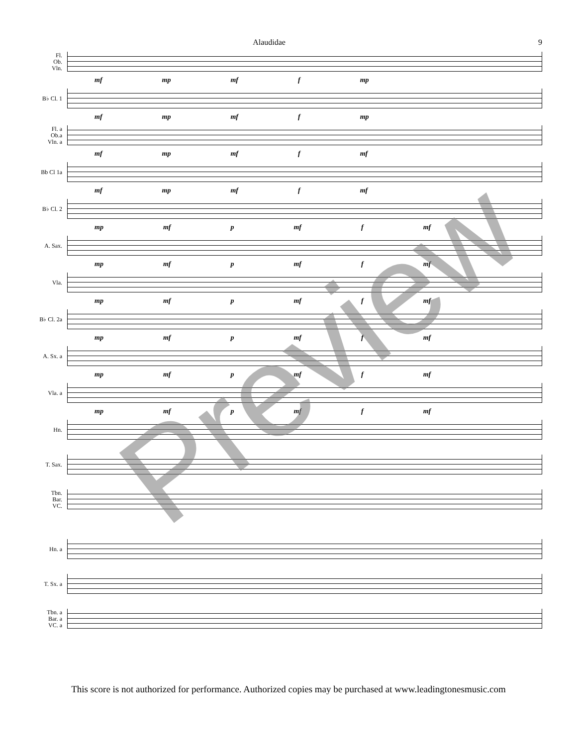Alaudidae 9
Fl.
Ob.
Vln.
mf mp mf f mp
B♭ Cl. 1
mf mp mf f mp
Fl. a
Ob.a
Vln. a
mf mp mf f mf
Bb Cl 1a
mf mp mf f mf
B♭ Cl. 2
mp mf p mf f mf
A. Sax.
mp mf p mf f mf
Vla.
mp mf p mf f mf
B♭ Cl. 2a
mp mf p mf f mf
A. Sx. a
mp mf p mf f mf
Vla. a
mp mf p mf f mf
Hn.
T. Sax.
Tbn.
Bar.
VC.
Hn. a
T. Sx. a
Tbn. a
Bar. a
VC. a
This score is not authorized for performance. Authorized copies may be purchased at www.leadingtonesmusic.com
Preview